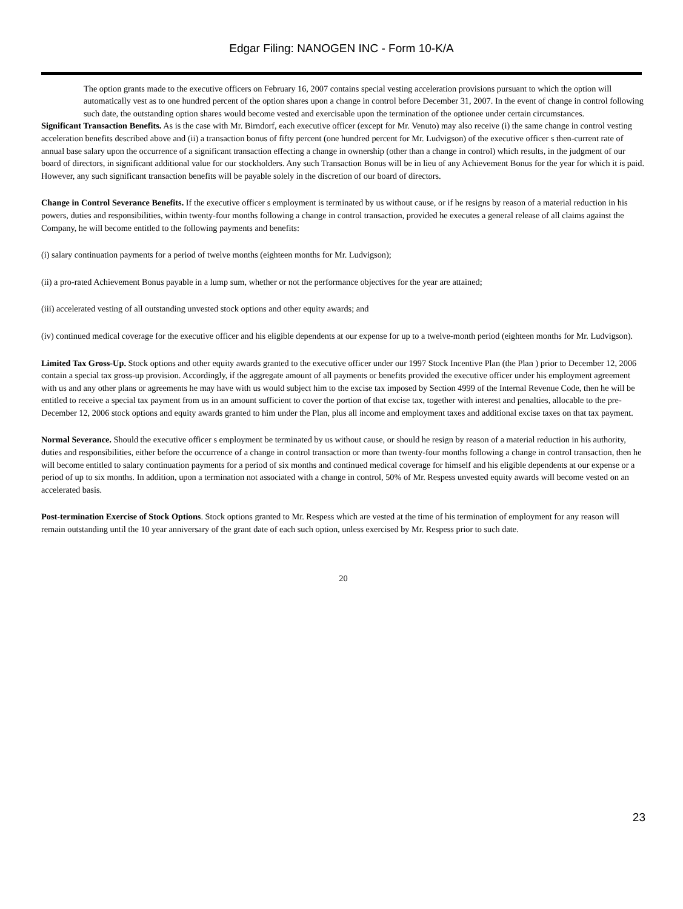Edgar Filing: NANOGEN INC - Form 10-K/A
The option grants made to the executive officers on February 16, 2007 contains special vesting acceleration provisions pursuant to which the option will automatically vest as to one hundred percent of the option shares upon a change in control before December 31, 2007. In the event of change in control following such date, the outstanding option shares would become vested and exercisable upon the termination of the optionee under certain circumstances.
Significant Transaction Benefits. As is the case with Mr. Birndorf, each executive officer (except for Mr. Venuto) may also receive (i) the same change in control vesting acceleration benefits described above and (ii) a transaction bonus of fifty percent (one hundred percent for Mr. Ludvigson) of the executive officer s then-current rate of annual base salary upon the occurrence of a significant transaction effecting a change in ownership (other than a change in control) which results, in the judgment of our board of directors, in significant additional value for our stockholders. Any such Transaction Bonus will be in lieu of any Achievement Bonus for the year for which it is paid. However, any such significant transaction benefits will be payable solely in the discretion of our board of directors.
Change in Control Severance Benefits. If the executive officer s employment is terminated by us without cause, or if he resigns by reason of a material reduction in his powers, duties and responsibilities, within twenty-four months following a change in control transaction, provided he executes a general release of all claims against the Company, he will become entitled to the following payments and benefits:
(i) salary continuation payments for a period of twelve months (eighteen months for Mr. Ludvigson);
(ii) a pro-rated Achievement Bonus payable in a lump sum, whether or not the performance objectives for the year are attained;
(iii) accelerated vesting of all outstanding unvested stock options and other equity awards; and
(iv) continued medical coverage for the executive officer and his eligible dependents at our expense for up to a twelve-month period (eighteen months for Mr. Ludvigson).
Limited Tax Gross-Up. Stock options and other equity awards granted to the executive officer under our 1997 Stock Incentive Plan (the Plan ) prior to December 12, 2006 contain a special tax gross-up provision. Accordingly, if the aggregate amount of all payments or benefits provided the executive officer under his employment agreement with us and any other plans or agreements he may have with us would subject him to the excise tax imposed by Section 4999 of the Internal Revenue Code, then he will be entitled to receive a special tax payment from us in an amount sufficient to cover the portion of that excise tax, together with interest and penalties, allocable to the pre-December 12, 2006 stock options and equity awards granted to him under the Plan, plus all income and employment taxes and additional excise taxes on that tax payment.
Normal Severance. Should the executive officer s employment be terminated by us without cause, or should he resign by reason of a material reduction in his authority, duties and responsibilities, either before the occurrence of a change in control transaction or more than twenty-four months following a change in control transaction, then he will become entitled to salary continuation payments for a period of six months and continued medical coverage for himself and his eligible dependents at our expense or a period of up to six months. In addition, upon a termination not associated with a change in control, 50% of Mr. Respess unvested equity awards will become vested on an accelerated basis.
Post-termination Exercise of Stock Options. Stock options granted to Mr. Respess which are vested at the time of his termination of employment for any reason will remain outstanding until the 10 year anniversary of the grant date of each such option, unless exercised by Mr. Respess prior to such date.
20
23